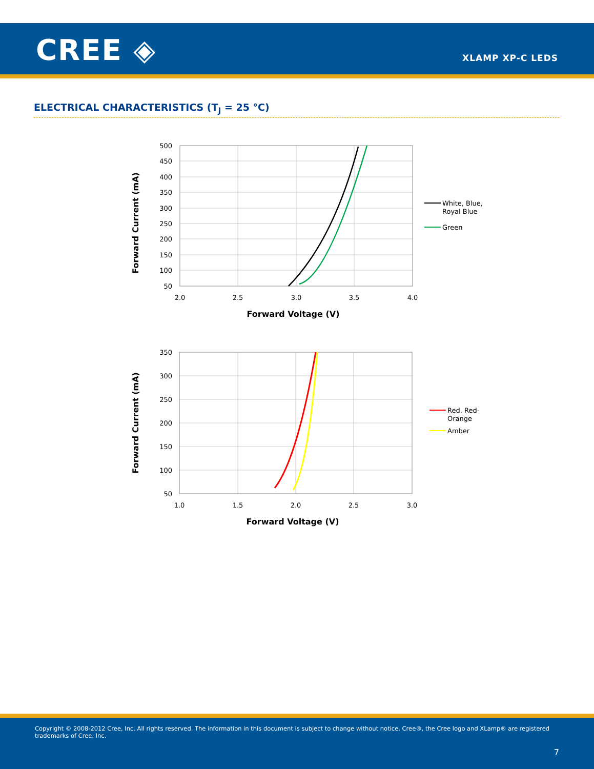CREE ◈ XLAMP XP-C LEDS
ELECTRICAL CHARACTERISTICS (T<sub>J</sub> = 25 °C)
500
450
400
350
300
250
200
150
100
50
2.0
2.5
3.0
3.5
4.0
Forward Voltage (V)
Forward Current (mA)
White, Blue,
Royal Blue
Green
350
300
250
200
150
100
50
1.0
1.5
2.0
2.5
3.0
Forward Voltage (V)
Forward Current (mA)
Red, Red-
Orange
Amber
Copyright © 2008-2012 Cree, Inc. All rights reserved. The information in this document is subject to change without notice. Cree®, the Cree logo and XLamp® are registered trademarks of Cree, Inc.
7